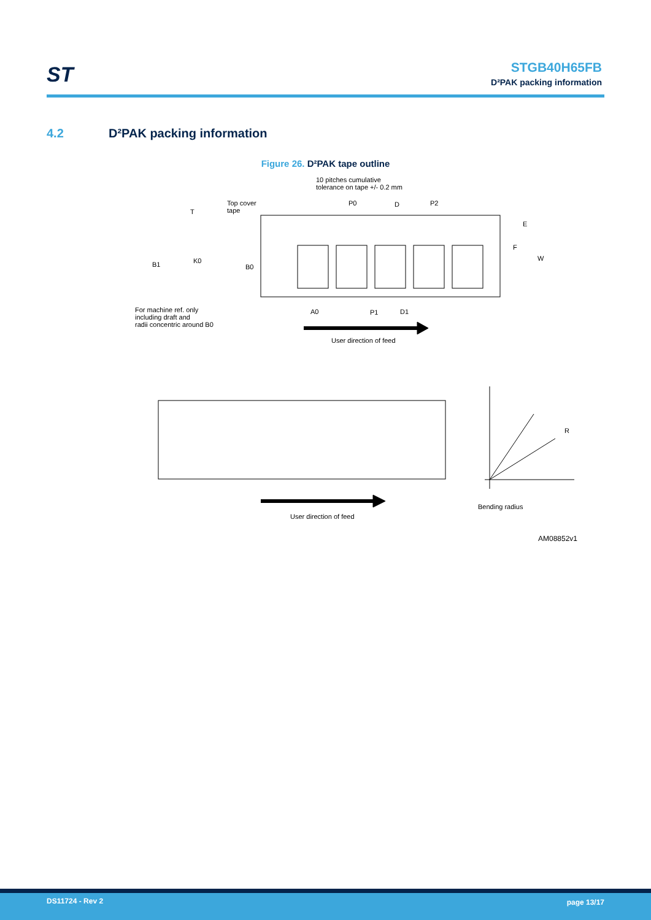ST
STGB40H65FB
D²PAK packing information
4.2 D²PAK packing information
Figure 26. D²PAK tape outline
10 pitches cumulative
tolerance on tape +/- 0.2 mm
Top cover
tape
T
P0 D P2
E
F
W
B1 K0
B0
For machine ref. only
including draft and
radii concentric around B0
A0 P1 D1
User direction of feed
R
User direction of feed
Bending radius
AM08852v1
DS11724 - Rev 2 page 13/17